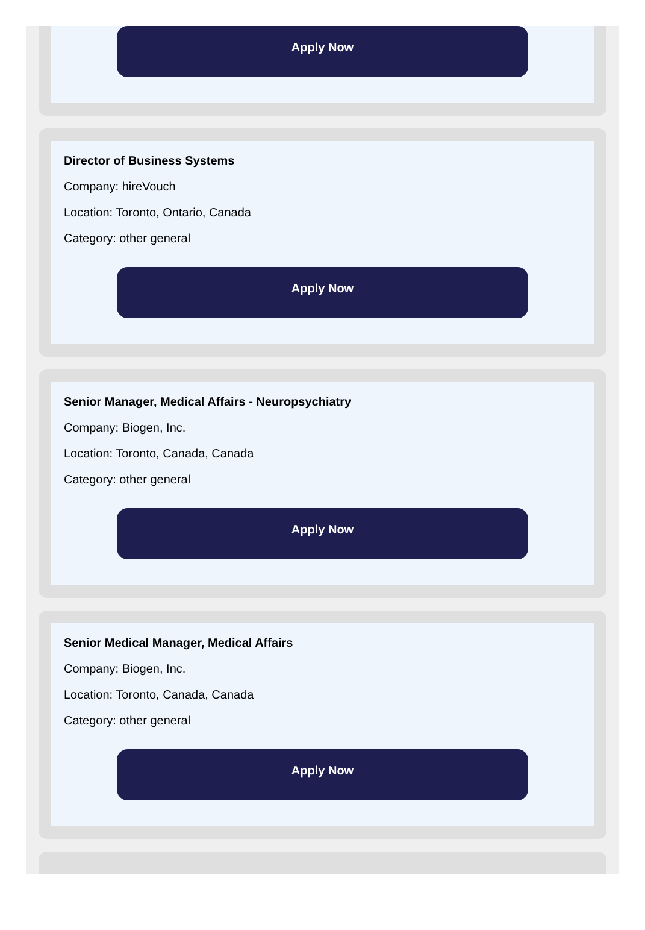Apply Now
Director of Business Systems
Company: hireVouch
Location: Toronto, Ontario, Canada
Category: other general
Apply Now
Senior Manager, Medical Affairs - Neuropsychiatry
Company: Biogen, Inc.
Location: Toronto, Canada, Canada
Category: other general
Apply Now
Senior Medical Manager, Medical Affairs
Company: Biogen, Inc.
Location: Toronto, Canada, Canada
Category: other general
Apply Now